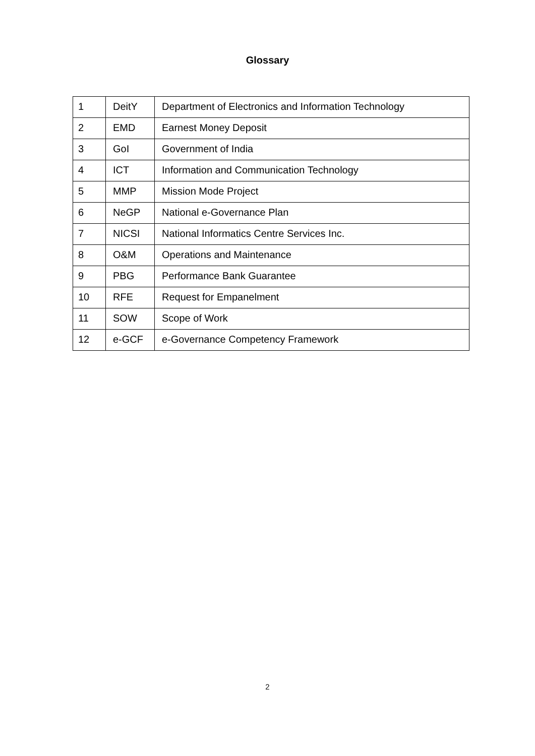Glossary
| 1 | DeitY | Department of Electronics and Information Technology |
| 2 | EMD | Earnest Money Deposit |
| 3 | GoI | Government of India |
| 4 | ICT | Information and Communication Technology |
| 5 | MMP | Mission Mode Project |
| 6 | NeGP | National e-Governance Plan |
| 7 | NICSI | National Informatics Centre Services Inc. |
| 8 | O&M | Operations and Maintenance |
| 9 | PBG | Performance Bank Guarantee |
| 10 | RFE | Request for Empanelment |
| 11 | SOW | Scope of Work |
| 12 | e-GCF | e-Governance Competency Framework |
2